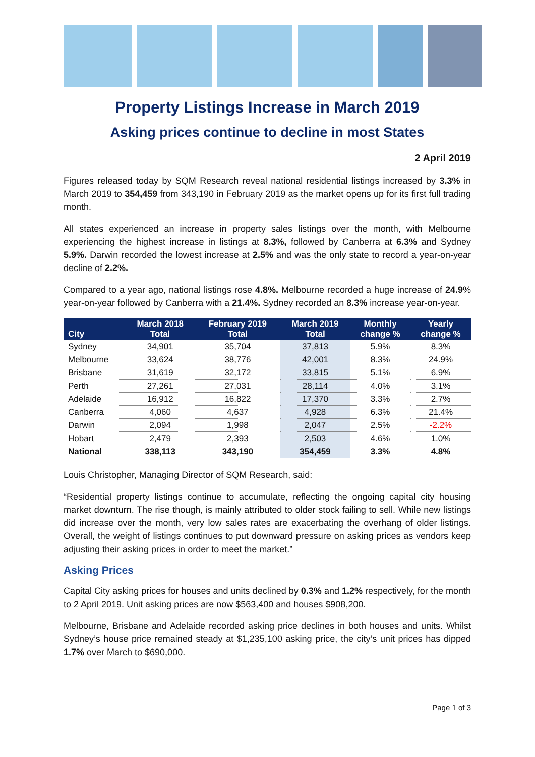Property Listings Increase in March 2019
Asking prices continue to decline in most States
2 April 2019
Figures released today by SQM Research reveal national residential listings increased by 3.3% in March 2019 to 354,459 from 343,190 in February 2019 as the market opens up for its first full trading month.
All states experienced an increase in property sales listings over the month, with Melbourne experiencing the highest increase in listings at 8.3%, followed by Canberra at 6.3% and Sydney 5.9%. Darwin recorded the lowest increase at 2.5% and was the only state to record a year-on-year decline of 2.2%.
Compared to a year ago, national listings rose 4.8%. Melbourne recorded a huge increase of 24.9% year-on-year followed by Canberra with a 21.4%. Sydney recorded an 8.3% increase year-on-year.
| City | March 2018 Total | February 2019 Total | March 2019 Total | Monthly change % | Yearly change % |
| --- | --- | --- | --- | --- | --- |
| Sydney | 34,901 | 35,704 | 37,813 | 5.9% | 8.3% |
| Melbourne | 33,624 | 38,776 | 42,001 | 8.3% | 24.9% |
| Brisbane | 31,619 | 32,172 | 33,815 | 5.1% | 6.9% |
| Perth | 27,261 | 27,031 | 28,114 | 4.0% | 3.1% |
| Adelaide | 16,912 | 16,822 | 17,370 | 3.3% | 2.7% |
| Canberra | 4,060 | 4,637 | 4,928 | 6.3% | 21.4% |
| Darwin | 2,094 | 1,998 | 2,047 | 2.5% | -2.2% |
| Hobart | 2,479 | 2,393 | 2,503 | 4.6% | 1.0% |
| National | 338,113 | 343,190 | 354,459 | 3.3% | 4.8% |
Louis Christopher, Managing Director of SQM Research, said:
“Residential property listings continue to accumulate, reflecting the ongoing capital city housing market downturn. The rise though, is mainly attributed to older stock failing to sell. While new listings did increase over the month, very low sales rates are exacerbating the overhang of older listings. Overall, the weight of listings continues to put downward pressure on asking prices as vendors keep adjusting their asking prices in order to meet the market.”
Asking Prices
Capital City asking prices for houses and units declined by 0.3% and 1.2% respectively, for the month to 2 April 2019. Unit asking prices are now $563,400 and houses $908,200.
Melbourne, Brisbane and Adelaide recorded asking price declines in both houses and units. Whilst Sydney’s house price remained steady at $1,235,100 asking price, the city’s unit prices has dipped 1.7% over March to $690,000.
Page 1 of 3